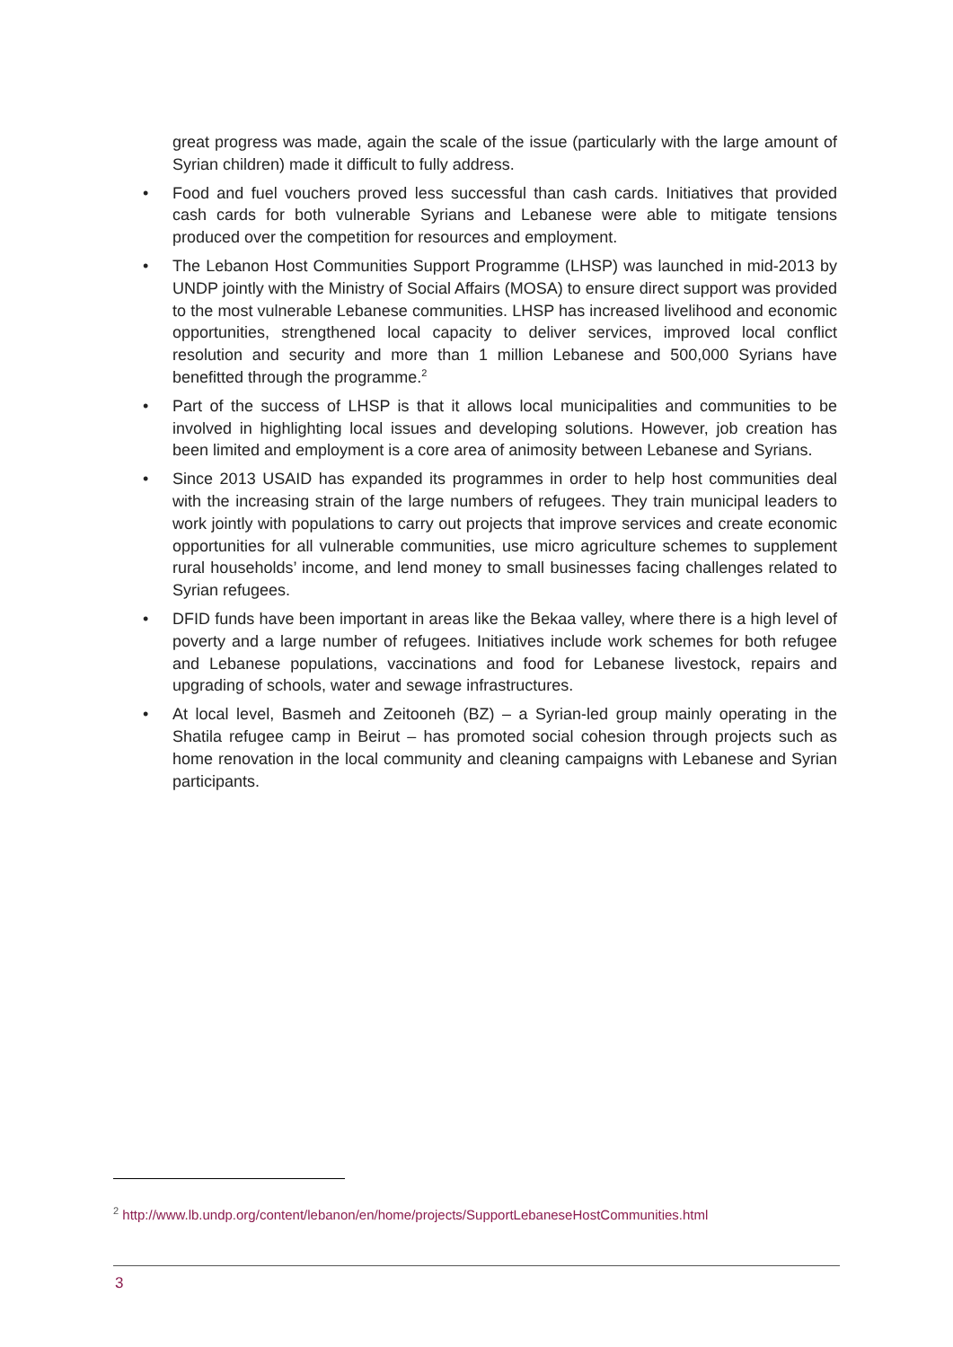great progress was made, again the scale of the issue (particularly with the large amount of Syrian children) made it difficult to fully address.
• Food and fuel vouchers proved less successful than cash cards. Initiatives that provided cash cards for both vulnerable Syrians and Lebanese were able to mitigate tensions produced over the competition for resources and employment.
• The Lebanon Host Communities Support Programme (LHSP) was launched in mid-2013 by UNDP jointly with the Ministry of Social Affairs (MOSA) to ensure direct support was provided to the most vulnerable Lebanese communities. LHSP has increased livelihood and economic opportunities, strengthened local capacity to deliver services, improved local conflict resolution and security and more than 1 million Lebanese and 500,000 Syrians have benefitted through the programme.<sup>2</sup>
• Part of the success of LHSP is that it allows local municipalities and communities to be involved in highlighting local issues and developing solutions. However, job creation has been limited and employment is a core area of animosity between Lebanese and Syrians.
• Since 2013 USAID has expanded its programmes in order to help host communities deal with the increasing strain of the large numbers of refugees. They train municipal leaders to work jointly with populations to carry out projects that improve services and create economic opportunities for all vulnerable communities, use micro agriculture schemes to supplement rural households’ income, and lend money to small businesses facing challenges related to Syrian refugees.
• DFID funds have been important in areas like the Bekaa valley, where there is a high level of poverty and a large number of refugees. Initiatives include work schemes for both refugee and Lebanese populations, vaccinations and food for Lebanese livestock, repairs and upgrading of schools, water and sewage infrastructures.
• At local level, Basmeh and Zeitooneh (BZ) – a Syrian-led group mainly operating in the Shatila refugee camp in Beirut – has promoted social cohesion through projects such as home renovation in the local community and cleaning campaigns with Lebanese and Syrian participants.
<sup>2</sup> http://www.lb.undp.org/content/lebanon/en/home/projects/SupportLebaneseHostCommunities.html
3